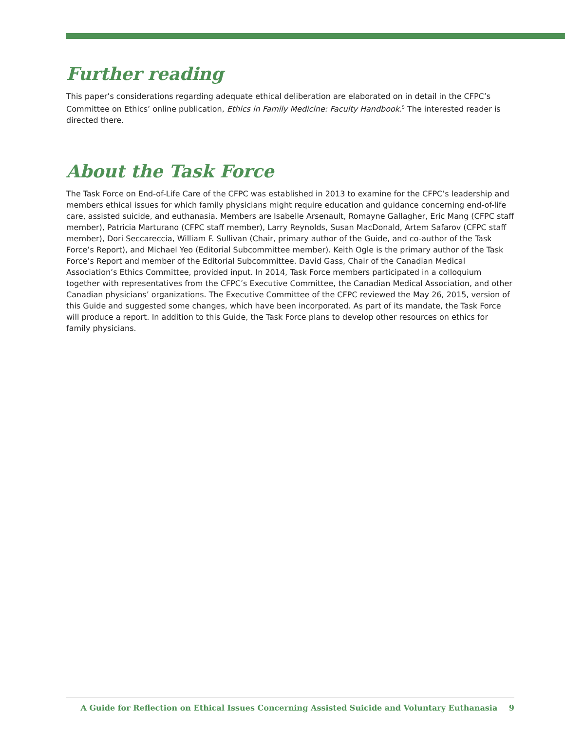Further reading
This paper’s considerations regarding adequate ethical deliberation are elaborated on in detail in the CFPC’s Committee on Ethics’ online publication, Ethics in Family Medicine: Faculty Handbook.<sup>5</sup> The interested reader is directed there.
About the Task Force
The Task Force on End-of-Life Care of the CFPC was established in 2013 to examine for the CFPC’s leadership and members ethical issues for which family physicians might require education and guidance concerning end-of-life care, assisted suicide, and euthanasia. Members are Isabelle Arsenault, Romayne Gallagher, Eric Mang (CFPC staff member), Patricia Marturano (CFPC staff member), Larry Reynolds, Susan MacDonald, Artem Safarov (CFPC staff member), Dori Seccareccia, William F. Sullivan (Chair, primary author of the Guide, and co-author of the Task Force’s Report), and Michael Yeo (Editorial Subcommittee member). Keith Ogle is the primary author of the Task Force’s Report and member of the Editorial Subcommittee. David Gass, Chair of the Canadian Medical Association’s Ethics Committee, provided input. In 2014, Task Force members participated in a colloquium together with representatives from the CFPC’s Executive Committee, the Canadian Medical Association, and other Canadian physicians’ organizations. The Executive Committee of the CFPC reviewed the May 26, 2015, version of this Guide and suggested some changes, which have been incorporated. As part of its mandate, the Task Force will produce a report. In addition to this Guide, the Task Force plans to develop other resources on ethics for family physicians.
A Guide for Reflection on Ethical Issues Concerning Assisted Suicide and Voluntary Euthanasia 9